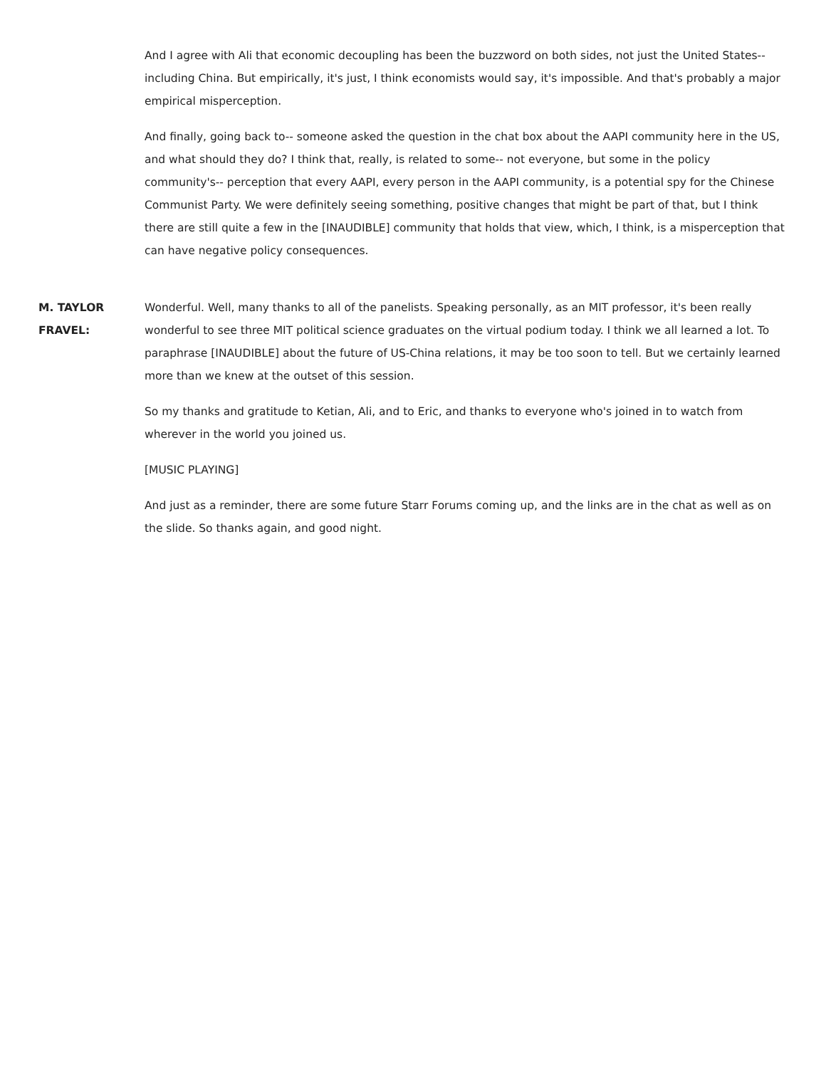And I agree with Ali that economic decoupling has been the buzzword on both sides, not just the United States-- including China. But empirically, it's just, I think economists would say, it's impossible. And that's probably a major empirical misperception.
And finally, going back to-- someone asked the question in the chat box about the AAPI community here in the US, and what should they do? I think that, really, is related to some-- not everyone, but some in the policy community's-- perception that every AAPI, every person in the AAPI community, is a potential spy for the Chinese Communist Party. We were definitely seeing something, positive changes that might be part of that, but I think there are still quite a few in the [INAUDIBLE] community that holds that view, which, I think, is a misperception that can have negative policy consequences.
M. TAYLOR FRAVEL:
Wonderful. Well, many thanks to all of the panelists. Speaking personally, as an MIT professor, it's been really wonderful to see three MIT political science graduates on the virtual podium today. I think we all learned a lot. To paraphrase [INAUDIBLE] about the future of US-China relations, it may be too soon to tell. But we certainly learned more than we knew at the outset of this session.
So my thanks and gratitude to Ketian, Ali, and to Eric, and thanks to everyone who's joined in to watch from wherever in the world you joined us.
[MUSIC PLAYING]
And just as a reminder, there are some future Starr Forums coming up, and the links are in the chat as well as on the slide. So thanks again, and good night.